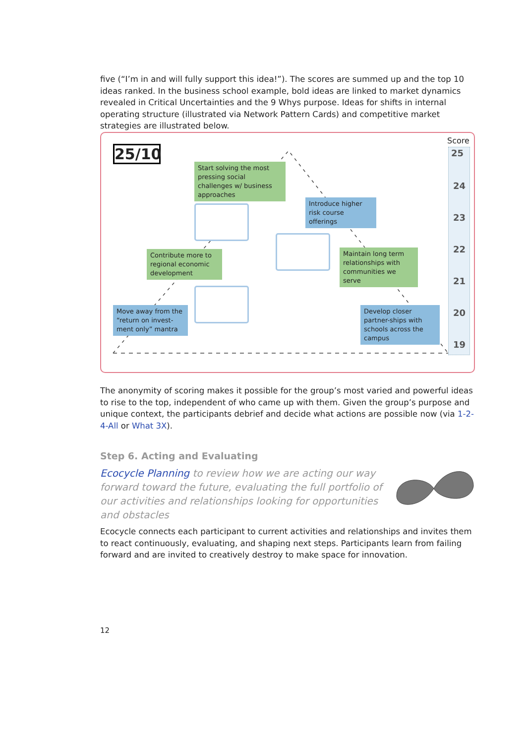five (“I’m in and will fully support this idea!”). The scores are summed up and the top 10 ideas ranked. In the business school example, bold ideas are linked to market dynamics revealed in Critical Uncertainties and the 9 Whys purpose. Ideas for shifts in internal operating structure (illustrated via Network Pattern Cards) and competitive market strategies are illustrated below.
25/10
Score
25
24
23
22
21
20
19
Start solving the most pressing social challenges w/ business approaches
Introduce higher risk course offerings
Contribute more to regional economic development
Maintain long term relationships with communities we serve
Move away from the “return on invest-ment only” mantra
Develop closer partner-ships with schools across the campus
The anonymity of scoring makes it possible for the group’s most varied and powerful ideas to rise to the top, independent of who came up with them. Given the group’s purpose and unique context, the participants debrief and decide what actions are possible now (via 1-2-4-All or What 3X).
Step 6. Acting and Evaluating
Ecocycle Planning to review how we are acting our way forward toward the future, evaluating the full portfolio of our activities and relationships looking for opportunities and obstacles
Ecocycle connects each participant to current activities and relationships and invites them to react continuously, evaluating, and shaping next steps. Participants learn from failing forward and are invited to creatively destroy to make space for innovation.
12